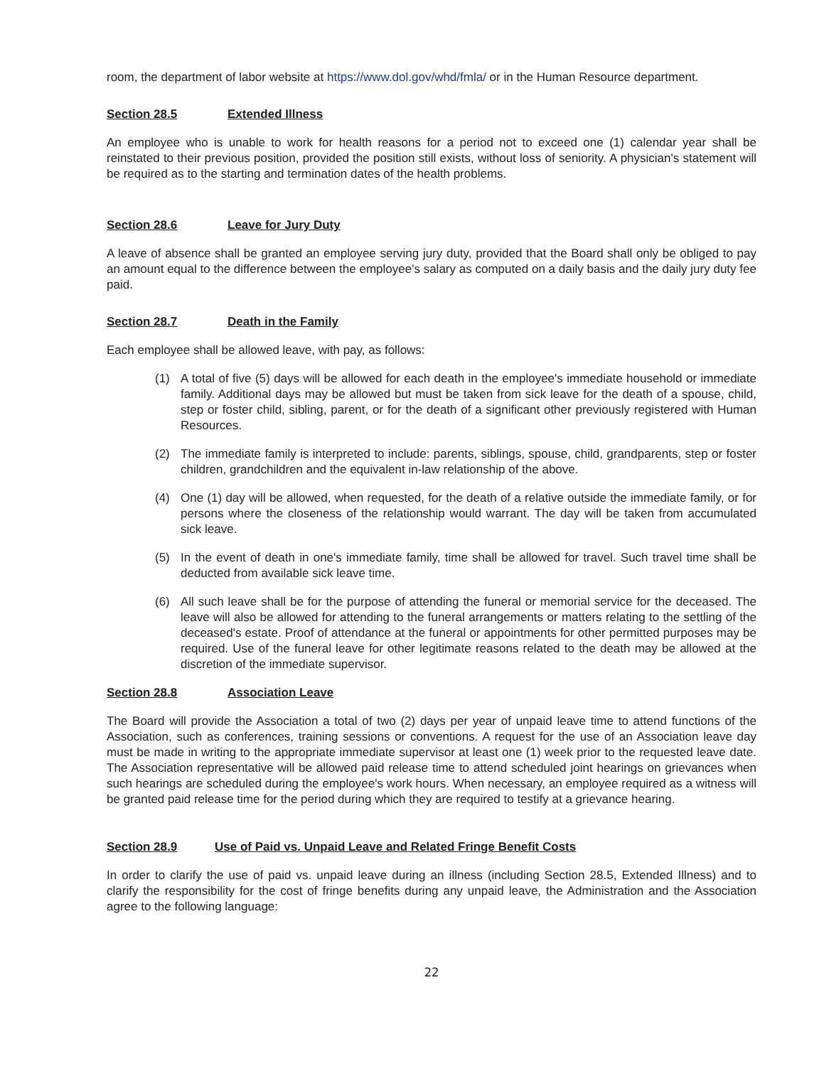room, the department of labor website at https://www.dol.gov/whd/fmla/ or in the Human Resource department.
Section 28.5 Extended Illness
An employee who is unable to work for health reasons for a period not to exceed one (1) calendar year shall be reinstated to their previous position, provided the position still exists, without loss of seniority. A physician's statement will be required as to the starting and termination dates of the health problems.
Section 28.6 Leave for Jury Duty
A leave of absence shall be granted an employee serving jury duty, provided that the Board shall only be obliged to pay an amount equal to the difference between the employee's salary as computed on a daily basis and the daily jury duty fee paid.
Section 28.7 Death in the Family
Each employee shall be allowed leave, with pay, as follows:
(1) A total of five (5) days will be allowed for each death in the employee's immediate household or immediate family. Additional days may be allowed but must be taken from sick leave for the death of a spouse, child, step or foster child, sibling, parent, or for the death of a significant other previously registered with Human Resources.
(2) The immediate family is interpreted to include: parents, siblings, spouse, child, grandparents, step or foster children, grandchildren and the equivalent in-law relationship of the above.
(4) One (1) day will be allowed, when requested, for the death of a relative outside the immediate family, or for persons where the closeness of the relationship would warrant. The day will be taken from accumulated sick leave.
(5) In the event of death in one's immediate family, time shall be allowed for travel. Such travel time shall be deducted from available sick leave time.
(6) All such leave shall be for the purpose of attending the funeral or memorial service for the deceased. The leave will also be allowed for attending to the funeral arrangements or matters relating to the settling of the deceased's estate. Proof of attendance at the funeral or appointments for other permitted purposes may be required. Use of the funeral leave for other legitimate reasons related to the death may be allowed at the discretion of the immediate supervisor.
Section 28.8 Association Leave
The Board will provide the Association a total of two (2) days per year of unpaid leave time to attend functions of the Association, such as conferences, training sessions or conventions. A request for the use of an Association leave day must be made in writing to the appropriate immediate supervisor at least one (1) week prior to the requested leave date. The Association representative will be allowed paid release time to attend scheduled joint hearings on grievances when such hearings are scheduled during the employee's work hours. When necessary, an employee required as a witness will be granted paid release time for the period during which they are required to testify at a grievance hearing.
Section 28.9 Use of Paid vs. Unpaid Leave and Related Fringe Benefit Costs
In order to clarify the use of paid vs. unpaid leave during an illness (including Section 28.5, Extended Illness) and to clarify the responsibility for the cost of fringe benefits during any unpaid leave, the Administration and the Association agree to the following language:
22